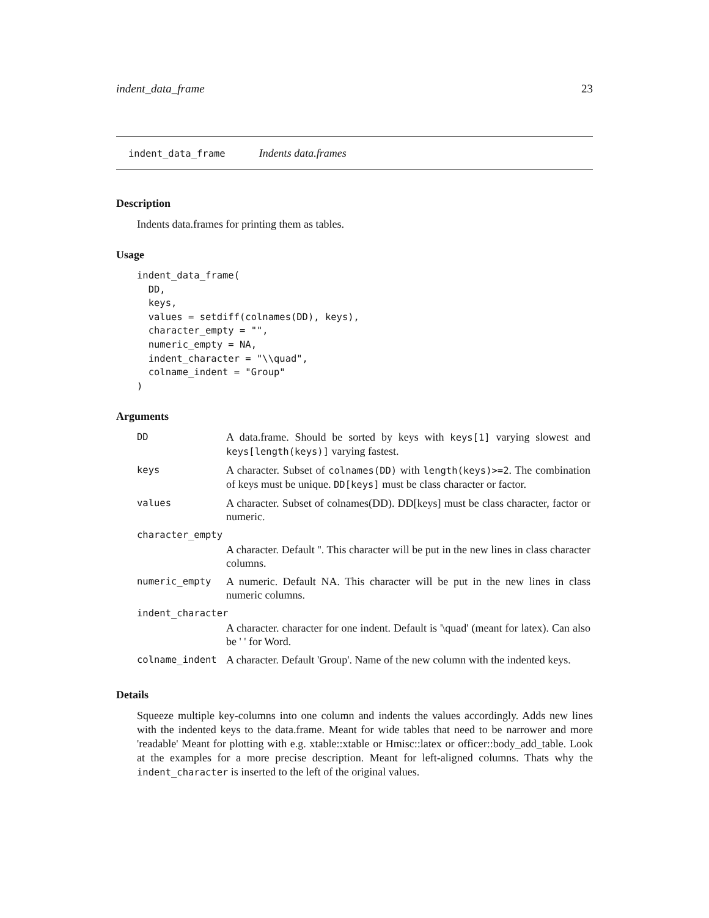indent_data_frame 23
indent_data_frame Indents data.frames
Description
Indents data.frames for printing them as tables.
Usage
indent_data_frame(
  DD,
  keys,
  values = setdiff(colnames(DD), keys),
  character_empty = "",
  numeric_empty = NA,
  indent_character = "\\quad",
  colname_indent = "Group"
)
Arguments
| DD | A data.frame. Should be sorted by keys with keys[1] varying slowest and keys[length(keys)] varying fastest. |
| keys | A character. Subset of colnames(DD) with length(keys)>=2 . The combination of keys must be unique. DD[keys] must be class character or factor. |
| values | A character. Subset of colnames(DD). DD[keys] must be class character, factor or numeric. |
| character_empty | |
| | A character. Default ''. This character will be put in the new lines in class character columns. |
| numeric_empty | A numeric. Default NA. This character will be put in the new lines in class numeric columns. |
| indent_character | |
| | A character. character for one indent. Default is '\quad' (meant for latex). Can also be ' ' for Word. |
| colname_indent | A character. Default 'Group'. Name of the new column with the indented keys. |
Details
Squeeze multiple key-columns into one column and indents the values accordingly. Adds new lines with the indented keys to the data.frame. Meant for wide tables that need to be narrower and more 'readable' Meant for plotting with e.g. xtable::xtable or Hmisc::latex or officer::body_add_table. Look at the examples for a more precise description. Meant for left-aligned columns. Thats why the indent_character is inserted to the left of the original values.